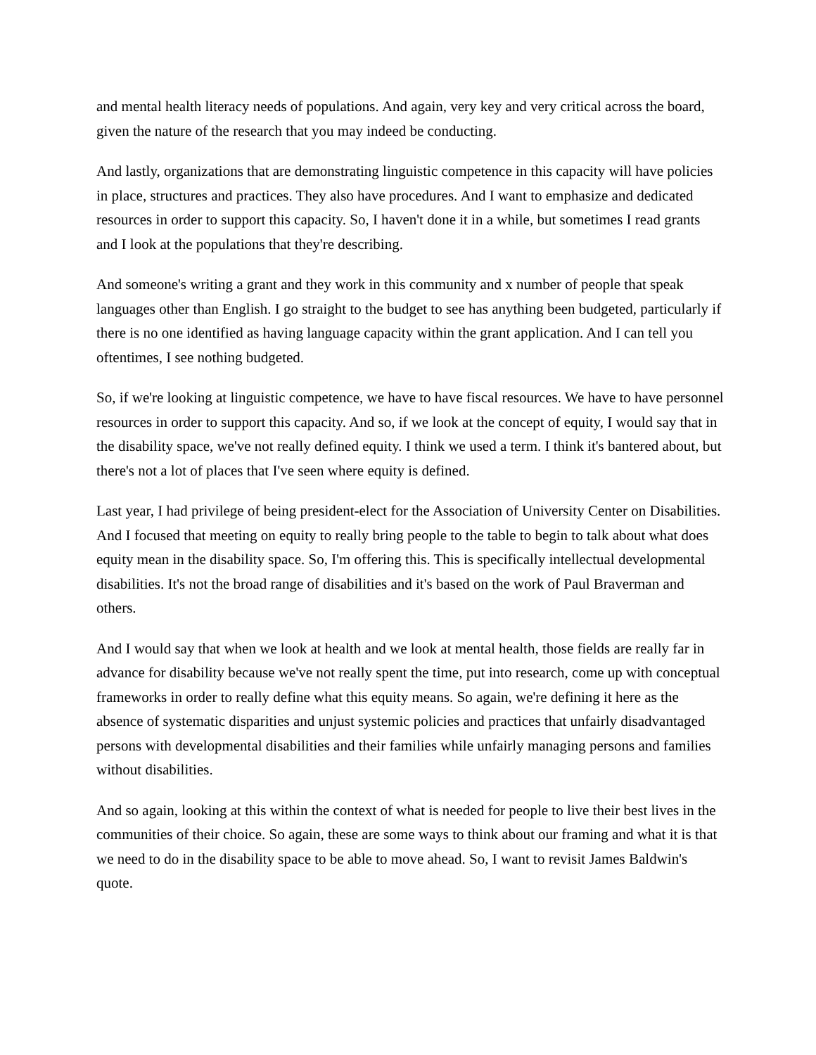and mental health literacy needs of populations. And again, very key and very critical across the board, given the nature of the research that you may indeed be conducting.
And lastly, organizations that are demonstrating linguistic competence in this capacity will have policies in place, structures and practices. They also have procedures. And I want to emphasize and dedicated resources in order to support this capacity. So, I haven't done it in a while, but sometimes I read grants and I look at the populations that they're describing.
And someone's writing a grant and they work in this community and x number of people that speak languages other than English. I go straight to the budget to see has anything been budgeted, particularly if there is no one identified as having language capacity within the grant application. And I can tell you oftentimes, I see nothing budgeted.
So, if we're looking at linguistic competence, we have to have fiscal resources. We have to have personnel resources in order to support this capacity. And so, if we look at the concept of equity, I would say that in the disability space, we've not really defined equity. I think we used a term. I think it's bantered about, but there's not a lot of places that I've seen where equity is defined.
Last year, I had privilege of being president-elect for the Association of University Center on Disabilities. And I focused that meeting on equity to really bring people to the table to begin to talk about what does equity mean in the disability space. So, I'm offering this. This is specifically intellectual developmental disabilities. It's not the broad range of disabilities and it's based on the work of Paul Braverman and others.
And I would say that when we look at health and we look at mental health, those fields are really far in advance for disability because we've not really spent the time, put into research, come up with conceptual frameworks in order to really define what this equity means. So again, we're defining it here as the absence of systematic disparities and unjust systemic policies and practices that unfairly disadvantaged persons with developmental disabilities and their families while unfairly managing persons and families without disabilities.
And so again, looking at this within the context of what is needed for people to live their best lives in the communities of their choice. So again, these are some ways to think about our framing and what it is that we need to do in the disability space to be able to move ahead. So, I want to revisit James Baldwin's quote.